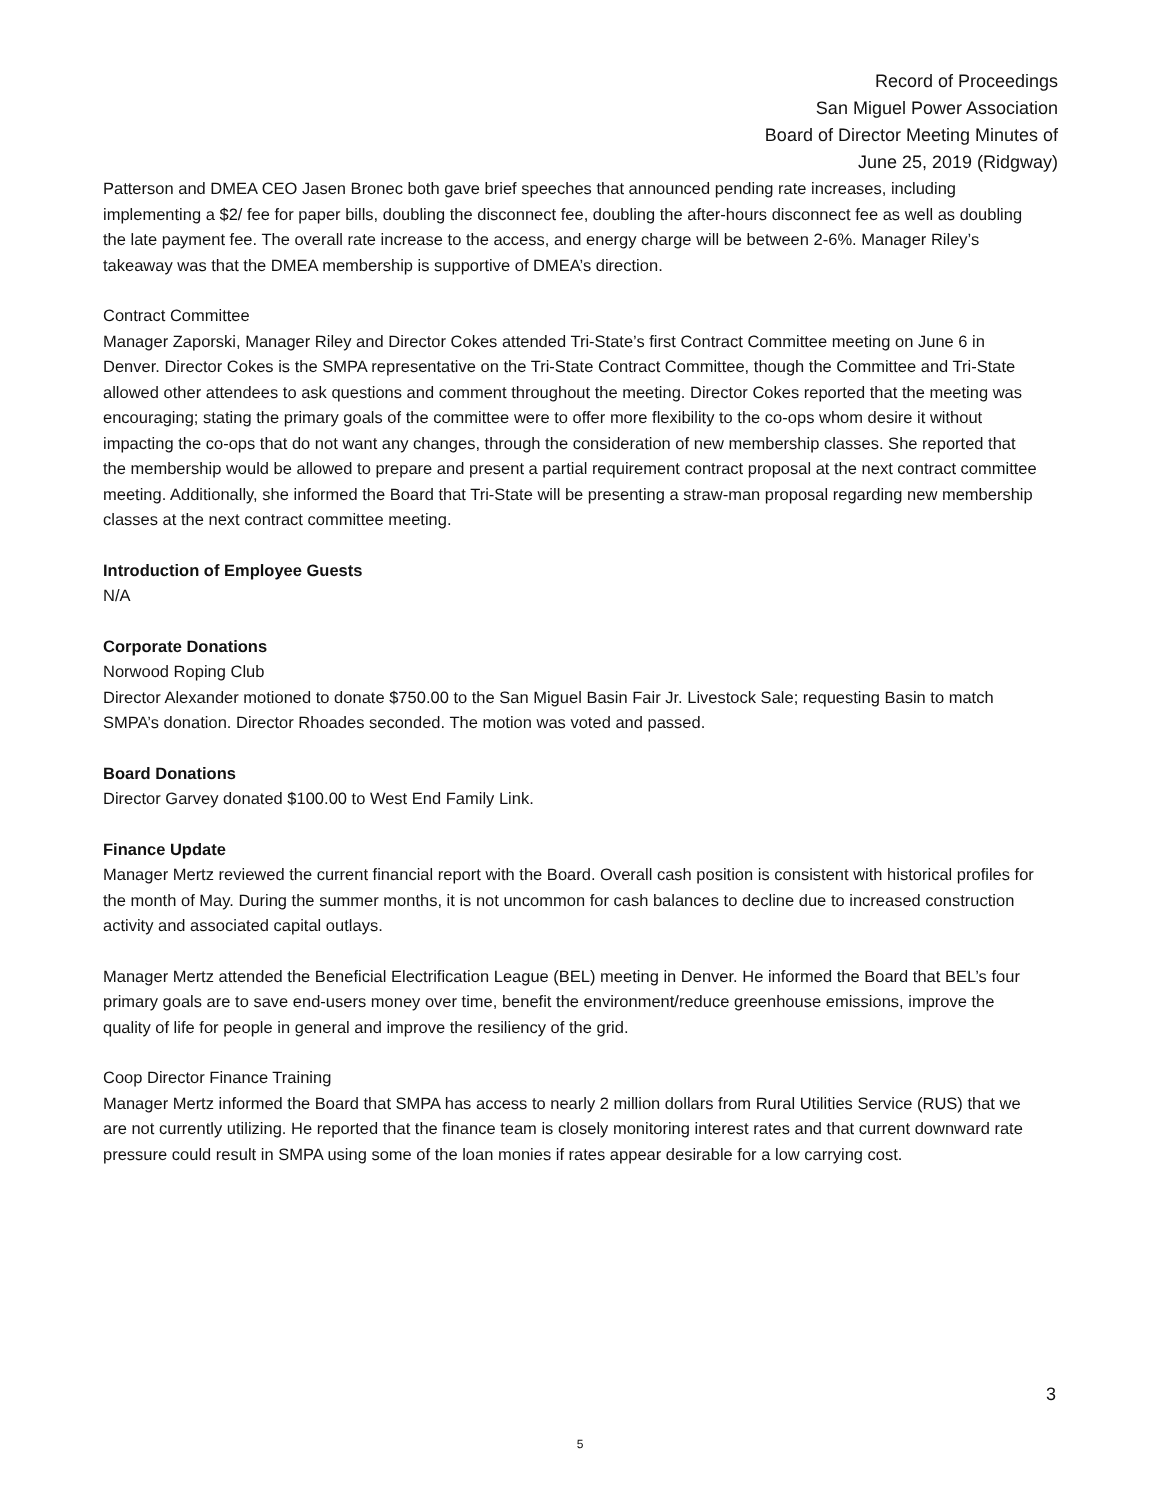Record of Proceedings
San Miguel Power Association
Board of Director Meeting Minutes of
June 25, 2019 (Ridgway)
Patterson and DMEA CEO Jasen Bronec both gave brief speeches that announced pending rate increases, including implementing a $2/ fee for paper bills, doubling the disconnect fee, doubling the after-hours disconnect fee as well as doubling the late payment fee. The overall rate increase to the access, and energy charge will be between 2-6%. Manager Riley’s takeaway was that the DMEA membership is supportive of DMEA’s direction.
Contract Committee
Manager Zaporski, Manager Riley and Director Cokes attended Tri-State’s first Contract Committee meeting on June 6 in Denver. Director Cokes is the SMPA representative on the Tri-State Contract Committee, though the Committee and Tri-State allowed other attendees to ask questions and comment throughout the meeting. Director Cokes reported that the meeting was encouraging; stating the primary goals of the committee were to offer more flexibility to the co-ops whom desire it without impacting the co-ops that do not want any changes, through the consideration of new membership classes. She reported that the membership would be allowed to prepare and present a partial requirement contract proposal at the next contract committee meeting. Additionally, she informed the Board that Tri-State will be presenting a straw-man proposal regarding new membership classes at the next contract committee meeting.
Introduction of Employee Guests
N/A
Corporate Donations
Norwood Roping Club
Director Alexander motioned to donate $750.00 to the San Miguel Basin Fair Jr. Livestock Sale; requesting Basin to match SMPA’s donation. Director Rhoades seconded. The motion was voted and passed.
Board Donations
Director Garvey donated $100.00 to West End Family Link.
Finance Update
Manager Mertz reviewed the current financial report with the Board. Overall cash position is consistent with historical profiles for the month of May. During the summer months, it is not uncommon for cash balances to decline due to increased construction activity and associated capital outlays.
Manager Mertz attended the Beneficial Electrification League (BEL) meeting in Denver. He informed the Board that BEL’s four primary goals are to save end-users money over time, benefit the environment/reduce greenhouse emissions, improve the quality of life for people in general and improve the resiliency of the grid.
Coop Director Finance Training
Manager Mertz informed the Board that SMPA has access to nearly 2 million dollars from Rural Utilities Service (RUS) that we are not currently utilizing. He reported that the finance team is closely monitoring interest rates and that current downward rate pressure could result in SMPA using some of the loan monies if rates appear desirable for a low carrying cost.
3
5